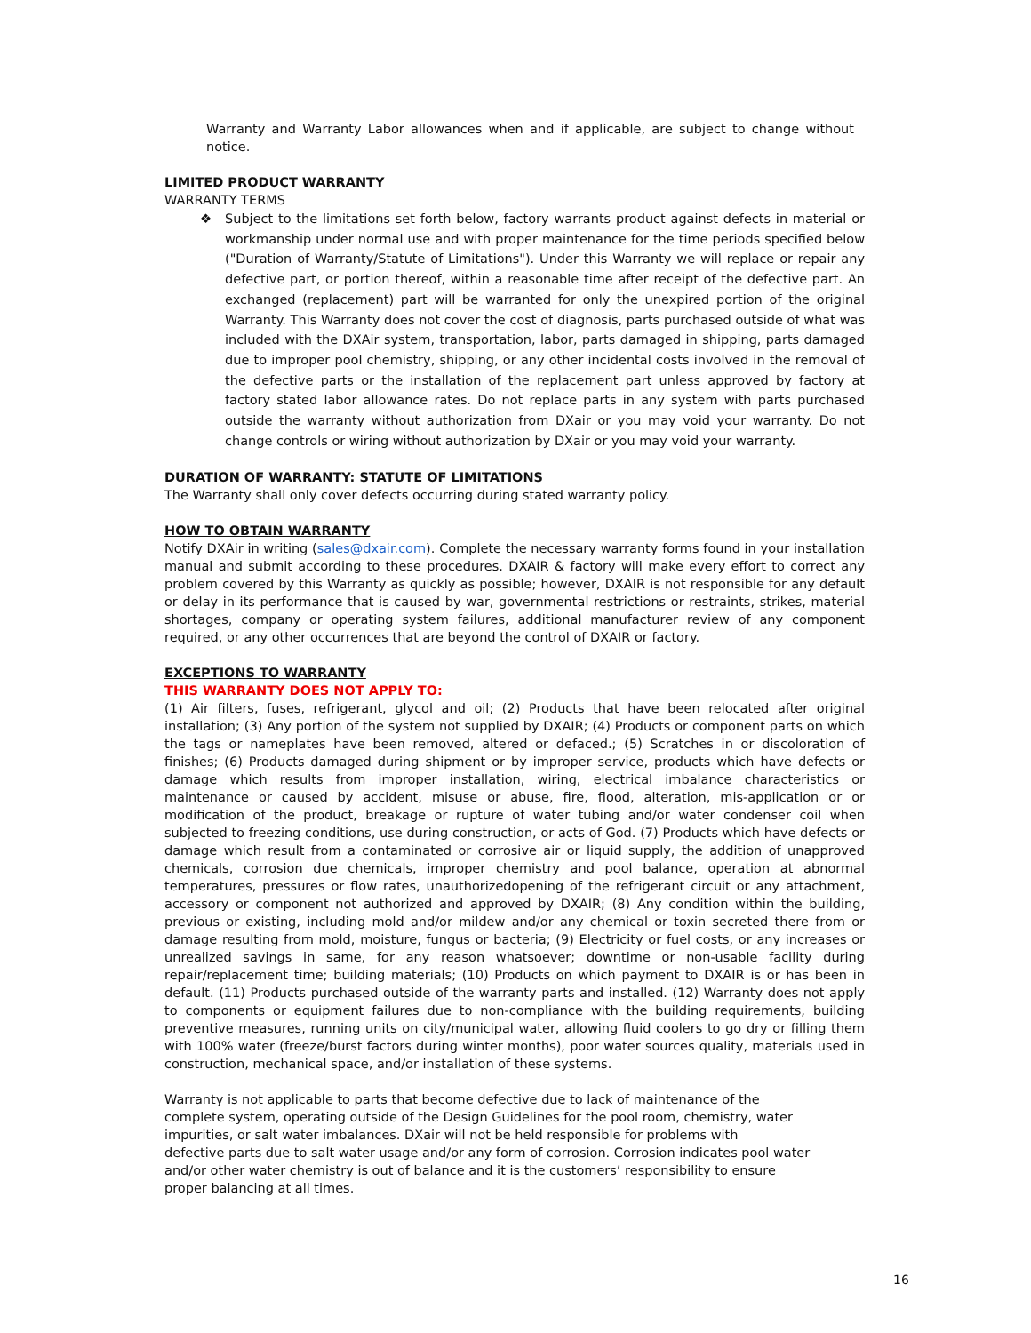Warranty and Warranty Labor allowances when and if applicable, are subject to change without notice.
LIMITED PRODUCT WARRANTY
WARRANTY TERMS
❖ Subject to the limitations set forth below, factory warrants product against defects in material or workmanship under normal use and with proper maintenance for the time periods specified below ("Duration of Warranty/Statute of Limitations"). Under this Warranty we will replace or repair any defective part, or portion thereof, within a reasonable time after receipt of the defective part. An exchanged (replacement) part will be warranted for only the unexpired portion of the original Warranty. This Warranty does not cover the cost of diagnosis, parts purchased outside of what was included with the DXAir system, transportation, labor, parts damaged in shipping, parts damaged due to improper pool chemistry, shipping, or any other incidental costs involved in the removal of the defective parts or the installation of the replacement part unless approved by factory at factory stated labor allowance rates. Do not replace parts in any system with parts purchased outside the warranty without authorization from DXair or you may void your warranty. Do not change controls or wiring without authorization by DXair or you may void your warranty.
DURATION OF WARRANTY: STATUTE OF LIMITATIONS
The Warranty shall only cover defects occurring during stated warranty policy.
HOW TO OBTAIN WARRANTY
Notify DXAir in writing (sales@dxair.com). Complete the necessary warranty forms found in your installation manual and submit according to these procedures. DXAIR & factory will make every effort to correct any problem covered by this Warranty as quickly as possible; however, DXAIR is not responsible for any default or delay in its performance that is caused by war, governmental restrictions or restraints, strikes, material shortages, company or operating system failures, additional manufacturer review of any component required, or any other occurrences that are beyond the control of DXAIR or factory.
EXCEPTIONS TO WARRANTY
THIS WARRANTY DOES NOT APPLY TO:
(1) Air filters, fuses, refrigerant, glycol and oil; (2) Products that have been relocated after original installation; (3) Any portion of the system not supplied by DXAIR; (4) Products or component parts on which the tags or nameplates have been removed, altered or defaced.; (5) Scratches in or discoloration of finishes; (6) Products damaged during shipment or by improper service, products which have defects or damage which results from improper installation, wiring, electrical imbalance characteristics or maintenance or caused by accident, misuse or abuse, fire, flood, alteration, mis-application or or modification of the product, breakage or rupture of water tubing and/or water condenser coil when subjected to freezing conditions, use during construction, or acts of God. (7) Products which have defects or damage which result from a contaminated or corrosive air or liquid supply, the addition of unapproved chemicals, corrosion due chemicals, improper chemistry and pool balance, operation at abnormal temperatures, pressures or flow rates, unauthorizedopening of the refrigerant circuit or any attachment, accessory or component not authorized and approved by DXAIR; (8) Any condition within the building, previous or existing, including mold and/or mildew and/or any chemical or toxin secreted there from or damage resulting from mold, moisture, fungus or bacteria; (9) Electricity or fuel costs, or any increases or unrealized savings in same, for any reason whatsoever; downtime or non-usable facility during repair/replacement time; building materials; (10) Products on which payment to DXAIR is or has been in default. (11) Products purchased outside of the warranty parts and installed. (12) Warranty does not apply to components or equipment failures due to non-compliance with the building requirements, building preventive measures, running units on city/municipal water, allowing fluid coolers to go dry or filling them with 100% water (freeze/burst factors during winter months), poor water sources quality, materials used in construction, mechanical space, and/or installation of these systems.
Warranty is not applicable to parts that become defective due to lack of maintenance of the
complete system, operating outside of the Design Guidelines for the pool room, chemistry, water
impurities, or salt water imbalances. DXair will not be held responsible for problems with
defective parts due to salt water usage and/or any form of corrosion. Corrosion indicates pool water
and/or other water chemistry is out of balance and it is the customers’ responsibility to ensure
proper balancing at all times.
16